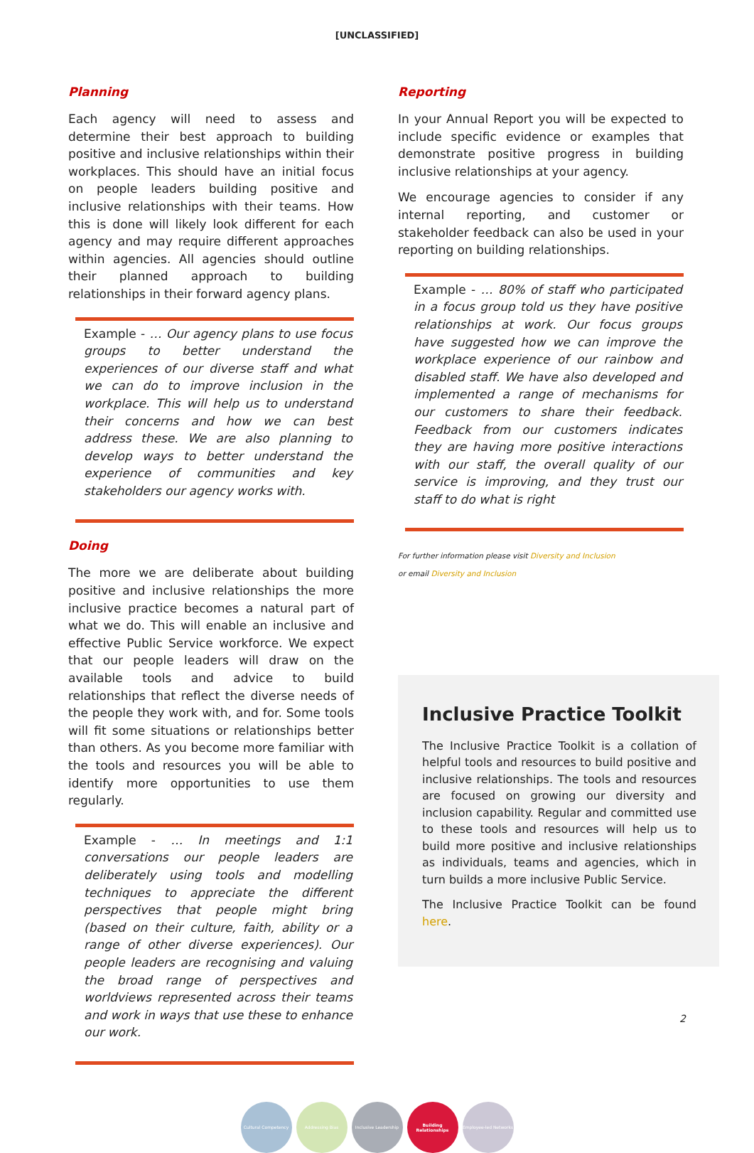[UNCLASSIFIED]
Planning
Each agency will need to assess and determine their best approach to building positive and inclusive relationships within their workplaces. This should have an initial focus on people leaders building positive and inclusive relationships with their teams. How this is done will likely look different for each agency and may require different approaches within agencies. All agencies should outline their planned approach to building relationships in their forward agency plans.
Example - … Our agency plans to use focus groups to better understand the experiences of our diverse staff and what we can do to improve inclusion in the workplace. This will help us to understand their concerns and how we can best address these. We are also planning to develop ways to better understand the experience of communities and key stakeholders our agency works with.
Doing
The more we are deliberate about building positive and inclusive relationships the more inclusive practice becomes a natural part of what we do. This will enable an inclusive and effective Public Service workforce. We expect that our people leaders will draw on the available tools and advice to build relationships that reflect the diverse needs of the people they work with, and for. Some tools will fit some situations or relationships better than others. As you become more familiar with the tools and resources you will be able to identify more opportunities to use them regularly.
Example - … In meetings and 1:1 conversations our people leaders are deliberately using tools and modelling techniques to appreciate the different perspectives that people might bring (based on their culture, faith, ability or a range of other diverse experiences). Our people leaders are recognising and valuing the broad range of perspectives and worldviews represented across their teams and work in ways that use these to enhance our work.
Reporting
In your Annual Report you will be expected to include specific evidence or examples that demonstrate positive progress in building inclusive relationships at your agency.
We encourage agencies to consider if any internal reporting, and customer or stakeholder feedback can also be used in your reporting on building relationships.
Example - … 80% of staff who participated in a focus group told us they have positive relationships at work. Our focus groups have suggested how we can improve the workplace experience of our rainbow and disabled staff. We have also developed and implemented a range of mechanisms for our customers to share their feedback. Feedback from our customers indicates they are having more positive interactions with our staff, the overall quality of our service is improving, and they trust our staff to do what is right
For further information please visit Diversity and Inclusion
or email Diversity and Inclusion
Inclusive Practice Toolkit
The Inclusive Practice Toolkit is a collation of helpful tools and resources to build positive and inclusive relationships. The tools and resources are focused on growing our diversity and inclusion capability. Regular and committed use to these tools and resources will help us to build more positive and inclusive relationships as individuals, teams and agencies, which in turn builds a more inclusive Public Service.
The Inclusive Practice Toolkit can be found here.
Cultural Competency Addressing Bias Inclusive Leadership Building Relationships
Employee-led Networks
2